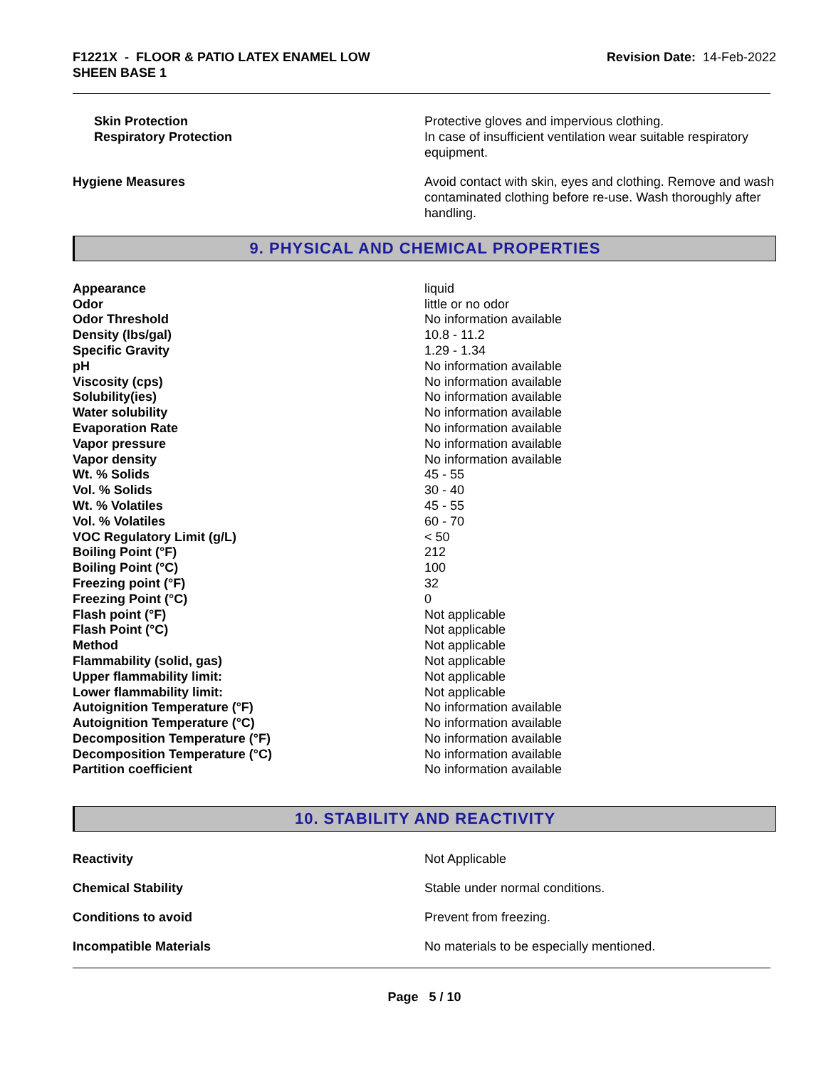F1221X - FLOOR & PATIO LATEX ENAMEL LOW
SHEEN BASE 1
Revision Date: 14-Feb-2022
| Skin Protection | Protective gloves and impervious clothing. |
| Respiratory Protection | In case of insufficient ventilation wear suitable respiratory equipment. |
| Hygiene Measures | Avoid contact with skin, eyes and clothing. Remove and wash contaminated clothing before re-use. Wash thoroughly after handling. |
9. PHYSICAL AND CHEMICAL PROPERTIES
| Appearance | liquid |
| Odor | little or no odor |
| Odor Threshold | No information available |
| Density (lbs/gal) | 10.8 - 11.2 |
| Specific Gravity | 1.29 - 1.34 |
| pH | No information available |
| Viscosity (cps) | No information available |
| Solubility(ies) | No information available |
| Water solubility | No information available |
| Evaporation Rate | No information available |
| Vapor pressure | No information available |
| Vapor density | No information available |
| Wt. % Solids | 45 - 55 |
| Vol. % Solids | 30 - 40 |
| Wt. % Volatiles | 45 - 55 |
| Vol. % Volatiles | 60 - 70 |
| VOC Regulatory Limit (g/L) | < 50 |
| Boiling Point (°F) | 212 |
| Boiling Point (°C) | 100 |
| Freezing point (°F) | 32 |
| Freezing Point (°C) | 0 |
| Flash point (°F) | Not applicable |
| Flash Point (°C) | Not applicable |
| Method | Not applicable |
| Flammability (solid, gas) | Not applicable |
| Upper flammability limit: | Not applicable |
| Lower flammability limit: | Not applicable |
| Autoignition Temperature (°F) | No information available |
| Autoignition Temperature (°C) | No information available |
| Decomposition Temperature (°F) | No information available |
| Decomposition Temperature (°C) | No information available |
| Partition coefficient | No information available |
10. STABILITY AND REACTIVITY
| Reactivity | Not Applicable |
| Chemical Stability | Stable under normal conditions. |
| Conditions to avoid | Prevent from freezing. |
| Incompatible Materials | No materials to be especially mentioned. |
Page 5 / 10